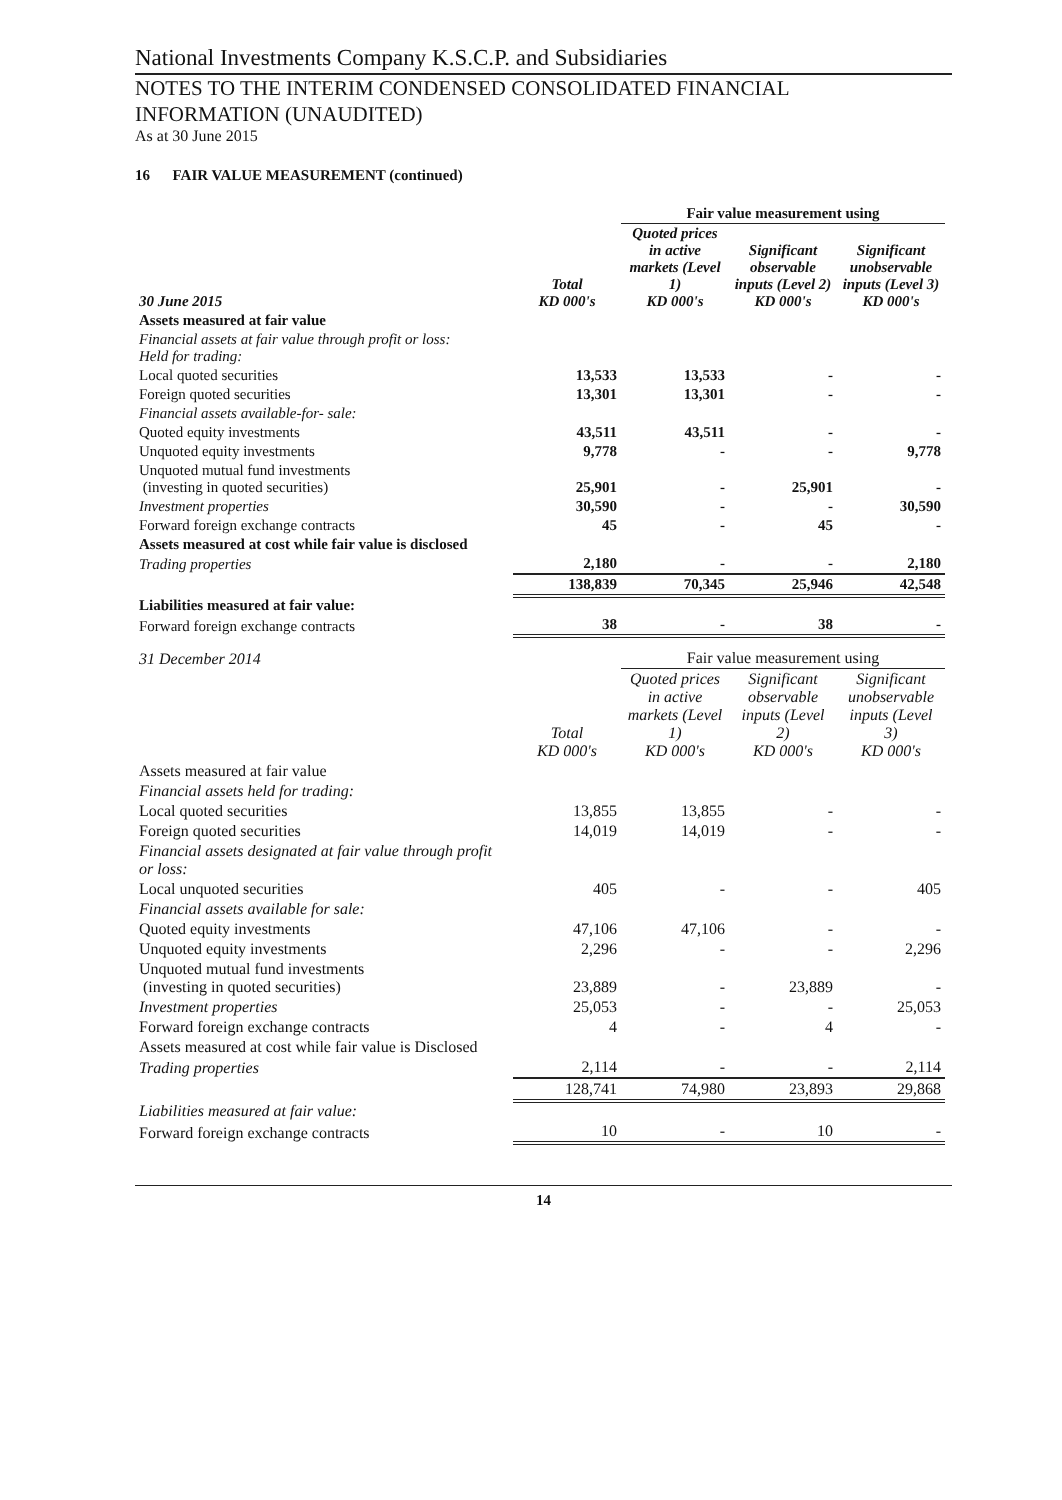National Investments Company K.S.C.P. and Subsidiaries
NOTES TO THE INTERIM CONDENSED CONSOLIDATED FINANCIAL
INFORMATION (UNAUDITED)
As at 30 June 2015
16 FAIR VALUE MEASUREMENT (continued)
| | | Fair value measurement using | | |
| 30 June 2015 | Total KD 000's | Quoted prices in active markets (Level 1) KD 000's | Significant observable inputs (Level 2) KD 000's | Significant unobservable inputs (Level 3) KD 000's |
| Assets measured at fair value | | | | |
| Financial assets at fair value through profit or loss: Held for trading: | | | | |
| Local quoted securities | 13,533 | 13,533 | - | - |
| Foreign quoted securities | 13,301 | 13,301 | - | - |
| Financial assets available-for- sale: | | | | |
| Quoted equity investments | 43,511 | 43,511 | - | - |
| Unquoted equity investments | 9,778 | - | - | 9,778 |
| Unquoted mutual fund investments (investing in quoted securities) | 25,901 | - | 25,901 | - |
| Investment properties | 30,590 | - | - | 30,590 |
| Forward foreign exchange contracts | 45 | - | 45 | - |
| Assets measured at cost while fair value is disclosed | | | | |
| Trading properties | 2,180 | - | - | 2,180 |
| | 138,839 | 70,345 | 25,946 | 42,548 |
| Liabilities measured at fair value: | | | | |
| Forward foreign exchange contracts | 38 | - | 38 | - |
| 31 December 2014 | | Fair value measurement using | | |
| | Total KD 000's | Quoted prices in active markets (Level 1) KD 000's | Significant observable inputs (Level 2) KD 000's | Significant unobservable inputs (Level 3) KD 000's |
| Assets measured at fair value | | | | |
| Financial assets held for trading: | | | | |
| Local quoted securities | 13,855 | 13,855 | - | - |
| Foreign quoted securities | 14,019 | 14,019 | - | - |
| Financial assets designated at fair value through profit or loss: | | | | |
| Local unquoted securities | 405 | - | - | 405 |
| Financial assets available for sale: | | | | |
| Quoted equity investments | 47,106 | 47,106 | - | - |
| Unquoted equity investments | 2,296 | - | - | 2,296 |
| Unquoted mutual fund investments (investing in quoted securities) | 23,889 | - | 23,889 | - |
| Investment properties | 25,053 | - | - | 25,053 |
| Forward foreign exchange contracts | 4 | - | 4 | - |
| Assets measured at cost while fair value is Disclosed | | | | |
| Trading properties | 2,114 | - | - | 2,114 |
| | 128,741 | 74,980 | 23,893 | 29,868 |
| Liabilities measured at fair value: | | | | |
| Forward foreign exchange contracts | 10 | - | 10 | - |
14